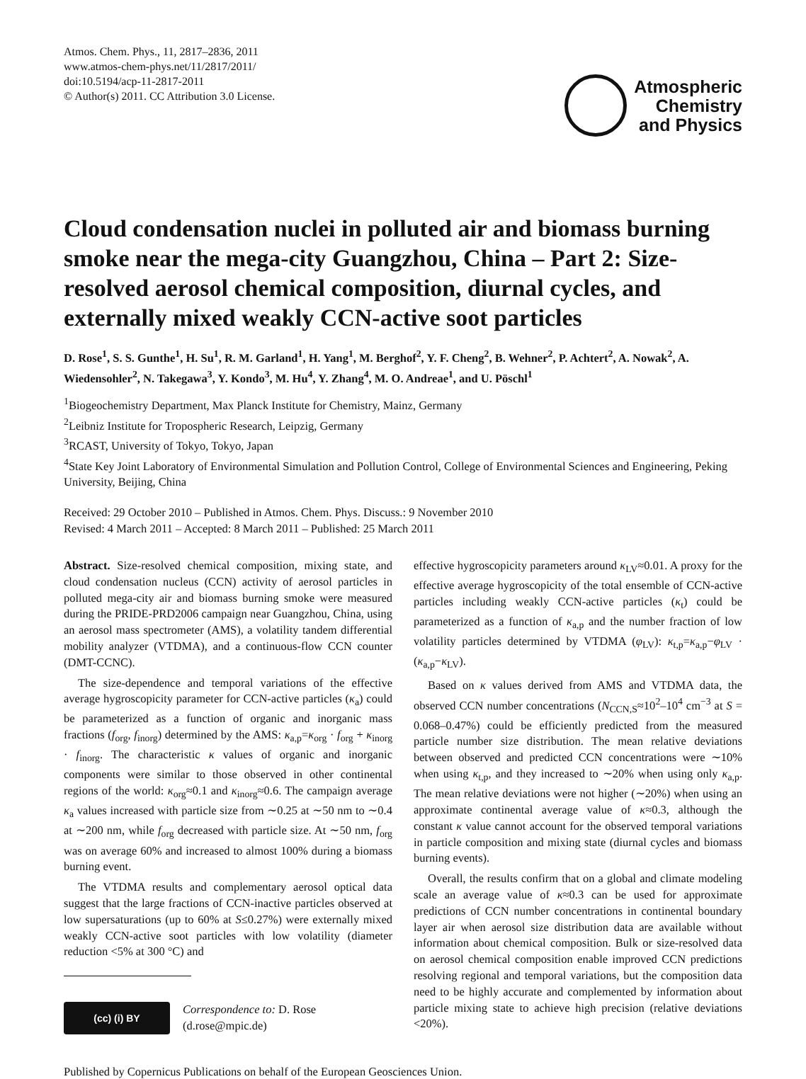Atmos. Chem. Phys., 11, 2817–2836, 2011
www.atmos-chem-phys.net/11/2817/2011/
doi:10.5194/acp-11-2817-2011
© Author(s) 2011. CC Attribution 3.0 License.
Atmospheric
Chemistry
and Physics
Cloud condensation nuclei in polluted air and biomass burning smoke near the mega-city Guangzhou, China – Part 2: Size-resolved aerosol chemical composition, diurnal cycles, and externally mixed weakly CCN-active soot particles
D. Rose<sup>1</sup>, S. S. Gunthe<sup>1</sup>, H. Su<sup>1</sup>, R. M. Garland<sup>1</sup>, H. Yang<sup>1</sup>, M. Berghof<sup>2</sup>, Y. F. Cheng<sup>2</sup>, B. Wehner<sup>2</sup>, P. Achtert<sup>2</sup>, A. Nowak<sup>2</sup>, A. Wiedensohler<sup>2</sup>, N. Takegawa<sup>3</sup>, Y. Kondo<sup>3</sup>, M. Hu<sup>4</sup>, Y. Zhang<sup>4</sup>, M. O. Andreae<sup>1</sup>, and U. Pöschl<sup>1</sup>
<sup>1</sup> Biogeochemistry Department, Max Planck Institute for Chemistry, Mainz, Germany
<sup>2</sup> Leibniz Institute for Tropospheric Research, Leipzig, Germany
<sup>3</sup> RCAST, University of Tokyo, Tokyo, Japan
<sup>4</sup> State Key Joint Laboratory of Environmental Simulation and Pollution Control, College of Environmental Sciences and Engineering, Peking University, Beijing, China
Received: 29 October 2010 – Published in Atmos. Chem. Phys. Discuss.: 9 November 2010
Revised: 4 March 2011 – Accepted: 8 March 2011 – Published: 25 March 2011
Abstract. Size-resolved chemical composition, mixing state, and cloud condensation nucleus (CCN) activity of aerosol particles in polluted mega-city air and biomass burning smoke were measured during the PRIDE-PRD2006 campaign near Guangzhou, China, using an aerosol mass spectrometer (AMS), a volatility tandem differential mobility analyzer (VTDMA), and a continuous-flow CCN counter (DMT-CCNC).
The size-dependence and temporal variations of the effective average hygroscopicity parameter for CCN-active particles (κ<sub>a</sub>) could be parameterized as a function of organic and inorganic mass fractions (f<sub>org</sub>, f<sub>inorg</sub>) determined by the AMS: κ<sub>a,p</sub>=κ<sub>org</sub> · f<sub>org</sub> + κ<sub>inorg</sub> · f<sub>inorg</sub>. The characteristic κ values of organic and inorganic components were similar to those observed in other continental regions of the world: κ<sub>org</sub>≈0.1 and κ<sub>inorg</sub>≈0.6. The campaign average κ<sub>a</sub> values increased with particle size from ∼0.25 at ∼50 nm to ∼0.4 at ∼200 nm, while f<sub>org</sub> decreased with particle size. At ∼50 nm, f<sub>org</sub> was on average 60% and increased to almost 100% during a biomass burning event.
The VTDMA results and complementary aerosol optical data suggest that the large fractions of CCN-inactive particles observed at low supersaturations (up to 60% at S≤0.27%) were externally mixed weakly CCN-active soot particles with low volatility (diameter reduction <5% at 300 °C) and
(cc) (i) BY
Correspondence to: D. Rose
(d.rose@mpic.de)
effective hygroscopicity parameters around κ<sub>LV</sub>≈0.01. A proxy for the effective average hygroscopicity of the total ensemble of CCN-active particles including weakly CCN-active particles (κ<sub>t</sub>) could be parameterized as a function of κ<sub>a,p</sub> and the number fraction of low volatility particles determined by VTDMA (φ<sub>LV</sub>): κ<sub>t,p</sub>=κ<sub>a,p</sub>−φ<sub>LV</sub> · (κ<sub>a,p</sub>−κ<sub>LV</sub>).
Based on κ values derived from AMS and VTDMA data, the observed CCN number concentrations (N<sub>CCN,S</sub>≈10<sup>2</sup>–10<sup>4</sup> cm<sup>−3</sup> at S = 0.068–0.47%) could be efficiently predicted from the measured particle number size distribution. The mean relative deviations between observed and predicted CCN concentrations were ∼10% when using κ<sub>t,p</sub>, and they increased to ∼20% when using only κ<sub>a,p</sub>. The mean relative deviations were not higher (∼20%) when using an approximate continental average value of κ≈0.3, although the constant κ value cannot account for the observed temporal variations in particle composition and mixing state (diurnal cycles and biomass burning events).
Overall, the results confirm that on a global and climate modeling scale an average value of κ≈0.3 can be used for approximate predictions of CCN number concentrations in continental boundary layer air when aerosol size distribution data are available without information about chemical composition. Bulk or size-resolved data on aerosol chemical composition enable improved CCN predictions resolving regional and temporal variations, but the composition data need to be highly accurate and complemented by information about particle mixing state to achieve high precision (relative deviations <20%).
Published by Copernicus Publications on behalf of the European Geosciences Union.